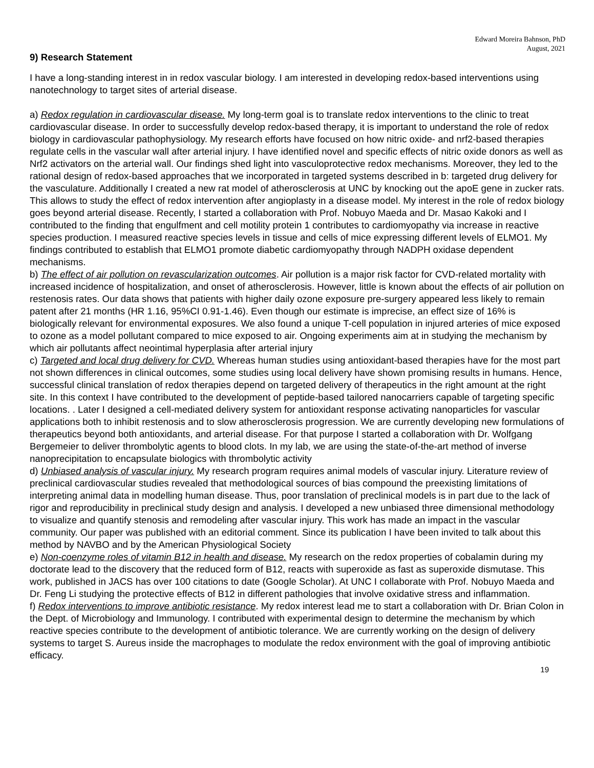Edward Moreira Bahnson, PhD
August, 2021
9) Research Statement
I have a long-standing interest in in redox vascular biology. I am interested in developing redox-based interventions using nanotechnology to target sites of arterial disease.
a) Redox regulation in cardiovascular disease. My long-term goal is to translate redox interventions to the clinic to treat cardiovascular disease. In order to successfully develop redox-based therapy, it is important to understand the role of redox biology in cardiovascular pathophysiology. My research efforts have focused on how nitric oxide- and nrf2-based therapies regulate cells in the vascular wall after arterial injury. I have identified novel and specific effects of nitric oxide donors as well as Nrf2 activators on the arterial wall. Our findings shed light into vasculoprotective redox mechanisms. Moreover, they led to the rational design of redox-based approaches that we incorporated in targeted systems described in b: targeted drug delivery for the vasculature. Additionally I created a new rat model of atherosclerosis at UNC by knocking out the apoE gene in zucker rats. This allows to study the effect of redox intervention after angioplasty in a disease model. My interest in the role of redox biology goes beyond arterial disease. Recently, I started a collaboration with Prof. Nobuyo Maeda and Dr. Masao Kakoki and I contributed to the finding that engulfment and cell motility protein 1 contributes to cardiomyopathy via increase in reactive species production. I measured reactive species levels in tissue and cells of mice expressing different levels of ELMO1. My findings contributed to establish that ELMO1 promote diabetic cardiomyopathy through NADPH oxidase dependent mechanisms.
b) The effect of air pollution on revascularization outcomes. Air pollution is a major risk factor for CVD-related mortality with increased incidence of hospitalization, and onset of atherosclerosis. However, little is known about the effects of air pollution on restenosis rates. Our data shows that patients with higher daily ozone exposure pre-surgery appeared less likely to remain patent after 21 months (HR 1.16, 95%CI 0.91-1.46). Even though our estimate is imprecise, an effect size of 16% is biologically relevant for environmental exposures. We also found a unique T-cell population in injured arteries of mice exposed to ozone as a model pollutant compared to mice exposed to air. Ongoing experiments aim at in studying the mechanism by which air pollutants affect neointimal hyperplasia after arterial injury
c) Targeted and local drug delivery for CVD. Whereas human studies using antioxidant-based therapies have for the most part not shown differences in clinical outcomes, some studies using local delivery have shown promising results in humans. Hence, successful clinical translation of redox therapies depend on targeted delivery of therapeutics in the right amount at the right site. In this context I have contributed to the development of peptide-based tailored nanocarriers capable of targeting specific locations. . Later I designed a cell-mediated delivery system for antioxidant response activating nanoparticles for vascular applications both to inhibit restenosis and to slow atherosclerosis progression. We are currently developing new formulations of therapeutics beyond both antioxidants, and arterial disease. For that purpose I started a collaboration with Dr. Wolfgang Bergemeier to deliver thrombolytic agents to blood clots. In my lab, we are using the state-of-the-art method of inverse nanoprecipitation to encapsulate biologics with thrombolytic activity
d) Unbiased analysis of vascular injury. My research program requires animal models of vascular injury. Literature review of preclinical cardiovascular studies revealed that methodological sources of bias compound the preexisting limitations of interpreting animal data in modelling human disease. Thus, poor translation of preclinical models is in part due to the lack of rigor and reproducibility in preclinical study design and analysis. I developed a new unbiased three dimensional methodology to visualize and quantify stenosis and remodeling after vascular injury. This work has made an impact in the vascular community. Our paper was published with an editorial comment. Since its publication I have been invited to talk about this method by NAVBO and by the American Physiological Society
e) Non-coenzyme roles of vitamin B12 in health and disease. My research on the redox properties of cobalamin during my doctorate lead to the discovery that the reduced form of B12, reacts with superoxide as fast as superoxide dismutase. This work, published in JACS has over 100 citations to date (Google Scholar). At UNC I collaborate with Prof. Nobuyo Maeda and Dr. Feng Li studying the protective effects of B12 in different pathologies that involve oxidative stress and inflammation.
f) Redox interventions to improve antibiotic resistance. My redox interest lead me to start a collaboration with Dr. Brian Colon in the Dept. of Microbiology and Immunology. I contributed with experimental design to determine the mechanism by which reactive species contribute to the development of antibiotic tolerance. We are currently working on the design of delivery systems to target S. Aureus inside the macrophages to modulate the redox environment with the goal of improving antibiotic efficacy.
19